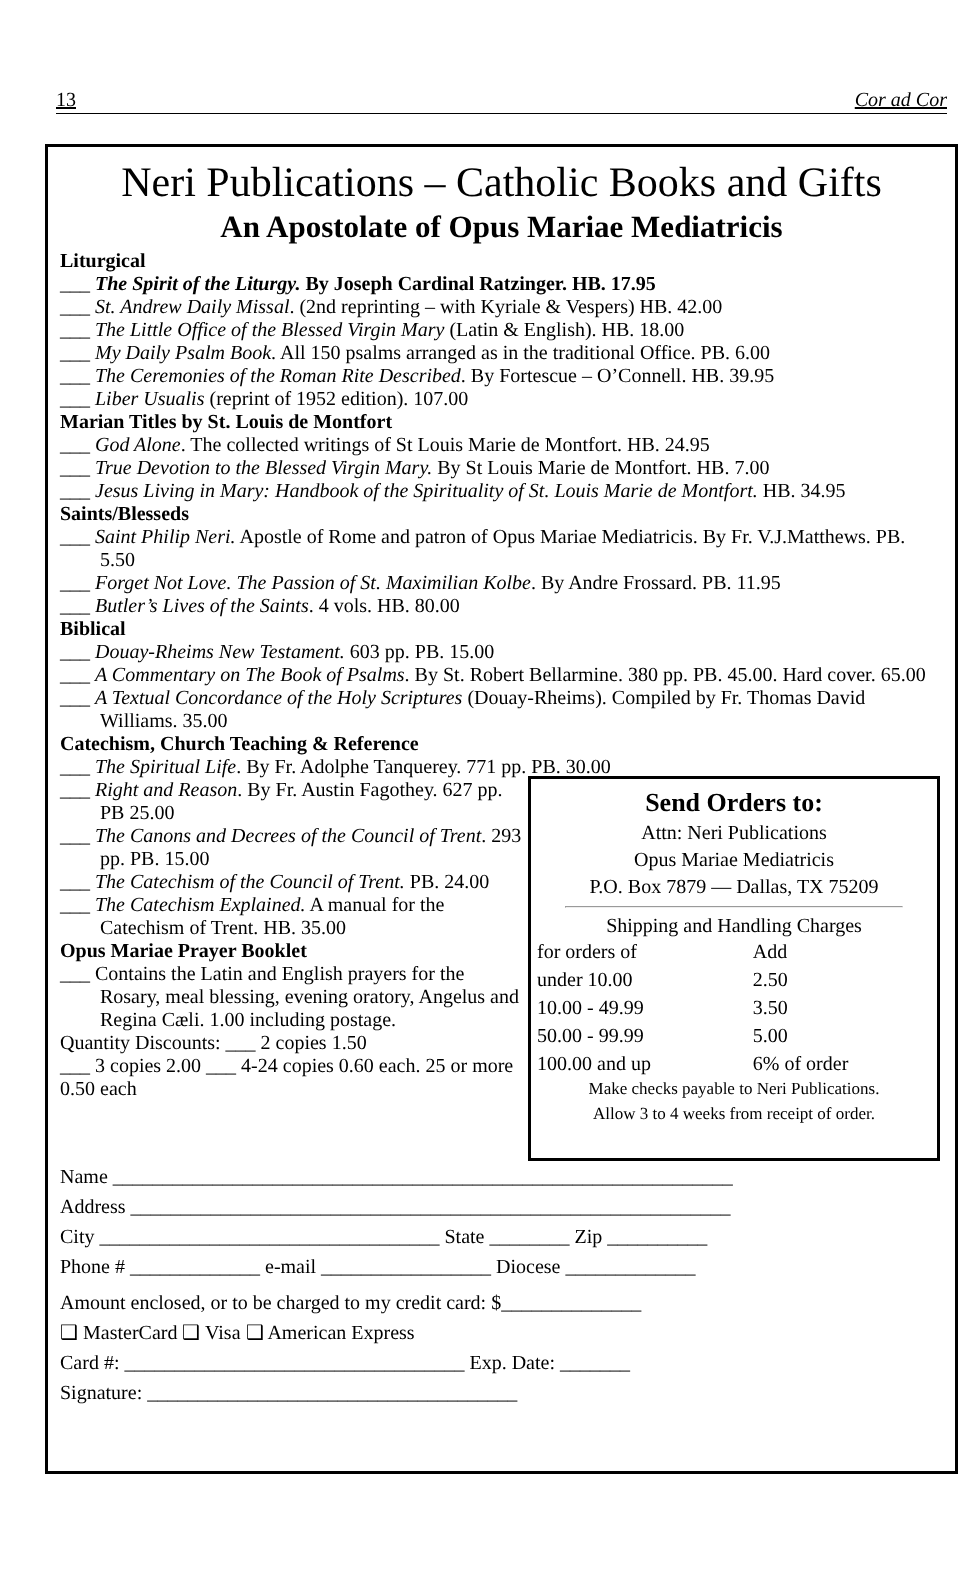13 Cor ad Cor
Neri Publications – Catholic Books and Gifts
An Apostolate of Opus Mariae Mediatricis
Liturgical
___ The Spirit of the Liturgy. By Joseph Cardinal Ratzinger. HB. 17.95
___ St. Andrew Daily Missal. (2nd reprinting – with Kyriale & Vespers) HB. 42.00
___ The Little Office of the Blessed Virgin Mary (Latin & English). HB. 18.00
___ My Daily Psalm Book. All 150 psalms arranged as in the traditional Office. PB. 6.00
___ The Ceremonies of the Roman Rite Described. By Fortescue – O’Connell. HB. 39.95
___ Liber Usualis (reprint of 1952 edition). 107.00
Marian Titles by St. Louis de Montfort
___ God Alone. The collected writings of St Louis Marie de Montfort. HB. 24.95
___ True Devotion to the Blessed Virgin Mary. By St Louis Marie de Montfort. HB. 7.00
___ Jesus Living in Mary: Handbook of the Spirituality of St. Louis Marie de Montfort. HB. 34.95
Saints/Blesseds
___ Saint Philip Neri. Apostle of Rome and patron of Opus Mariae Mediatricis. By Fr. V.J.Matthews. PB. 5.50
___ Forget Not Love. The Passion of St. Maximilian Kolbe. By Andre Frossard. PB. 11.95
___ Butler’s Lives of the Saints. 4 vols. HB. 80.00
Biblical
___ Douay-Rheims New Testament. 603 pp. PB. 15.00
___ A Commentary on The Book of Psalms. By St. Robert Bellarmine. 380 pp. PB. 45.00. Hard cover. 65.00
___ A Textual Concordance of the Holy Scriptures (Douay-Rheims). Compiled by Fr. Thomas David Williams. 35.00
Catechism, Church Teaching & Reference
___ The Spiritual Life. By Fr. Adolphe Tanquerey. 771 pp. PB. 30.00
___ Right and Reason. By Fr. Austin Fagothey. 627 pp. PB 25.00
___ The Canons and Decrees of the Council of Trent. 293 pp. PB. 15.00
___ The Catechism of the Council of Trent. PB. 24.00
___ The Catechism Explained. A manual for the Catechism of Trent. HB. 35.00
Opus Mariae Prayer Booklet
___ Contains the Latin and English prayers for the Rosary, meal blessing, evening oratory, Angelus and Regina Cæli. 1.00 including postage.
Quantity Discounts: ___ 2 copies 1.50
___ 3 copies 2.00 ___ 4-24 copies 0.60 each. 25 or more 0.50 each
Send Orders to:
Attn: Neri Publications
Opus Mariae Mediatricis
P.O. Box 7879 — Dallas, TX 75209
Shipping and Handling Charges
| for orders of | Add |
| under 10.00 | 2.50 |
| 10.00 - 49.99 | 3.50 |
| 50.00 - 99.99 | 5.00 |
| 100.00 and up | 6% of order |
Make checks payable to Neri Publications.
Allow 3 to 4 weeks from receipt of order.
Name ______________________________________________________________
Address ____________________________________________________________
City __________________________________ State ________ Zip __________
Phone # _____________ e-mail _________________ Diocese _____________
Amount enclosed, or to be charged to my credit card: $______________
❑ MasterCard ❑ Visa ❑ American Express
Card #: __________________________________ Exp. Date: _______
Signature: _____________________________________